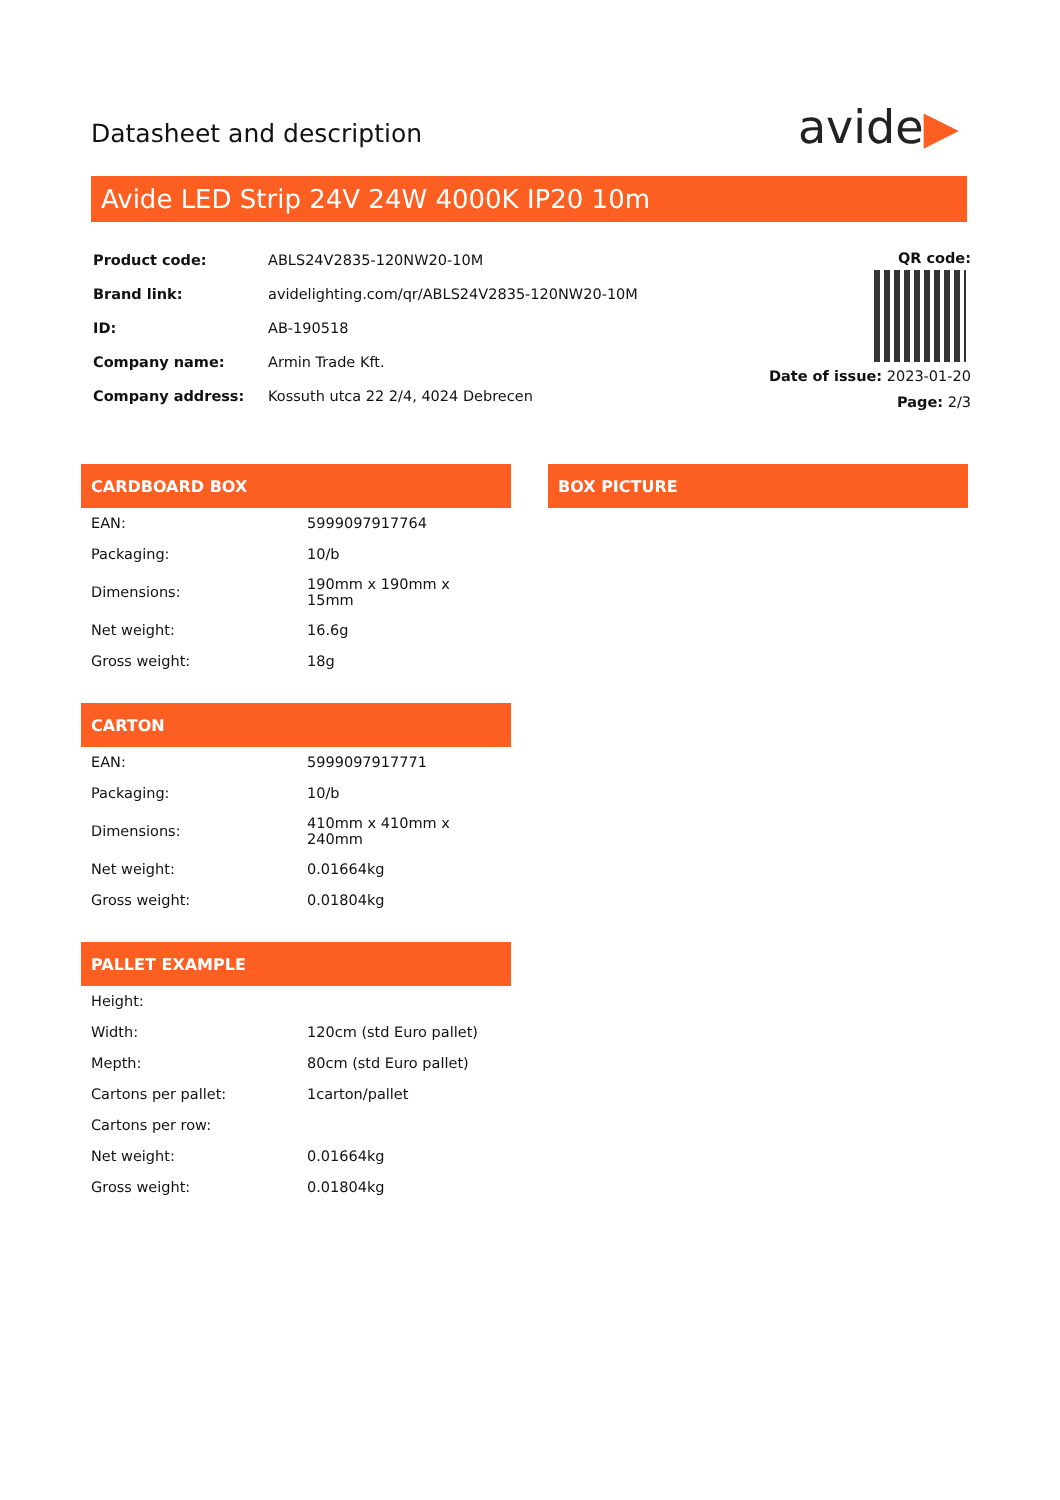Datasheet and description
avide▶
Avide LED Strip 24V 24W 4000K IP20 10m
| Product code: | ABLS24V2835-120NW20-10M |
| Brand link: | avidelighting.com/qr/ABLS24V2835-120NW20-10M |
| ID: | AB-190518 |
| Company name: | Armin Trade Kft. |
| Company address: | Kossuth utca 22 2/4, 4024 Debrecen |
QR code:
Date of issue: 2023-01-20
Page: 2/3
CARDBOARD BOX
| EAN: | 5999097917764 |
| Packaging: | 10/b |
| Dimensions: | 190mm x 190mm x 15mm |
| Net weight: | 16.6g |
| Gross weight: | 18g |
CARTON
| EAN: | 5999097917771 |
| Packaging: | 10/b |
| Dimensions: | 410mm x 410mm x 240mm |
| Net weight: | 0.01664kg |
| Gross weight: | 0.01804kg |
PALLET EXAMPLE
| Height: | |
| Width: | 120cm (std Euro pallet) |
| Mepth: | 80cm (std Euro pallet) |
| Cartons per pallet: | 1carton/pallet |
| Cartons per row: | |
| Net weight: | 0.01664kg |
| Gross weight: | 0.01804kg |
BOX PICTURE